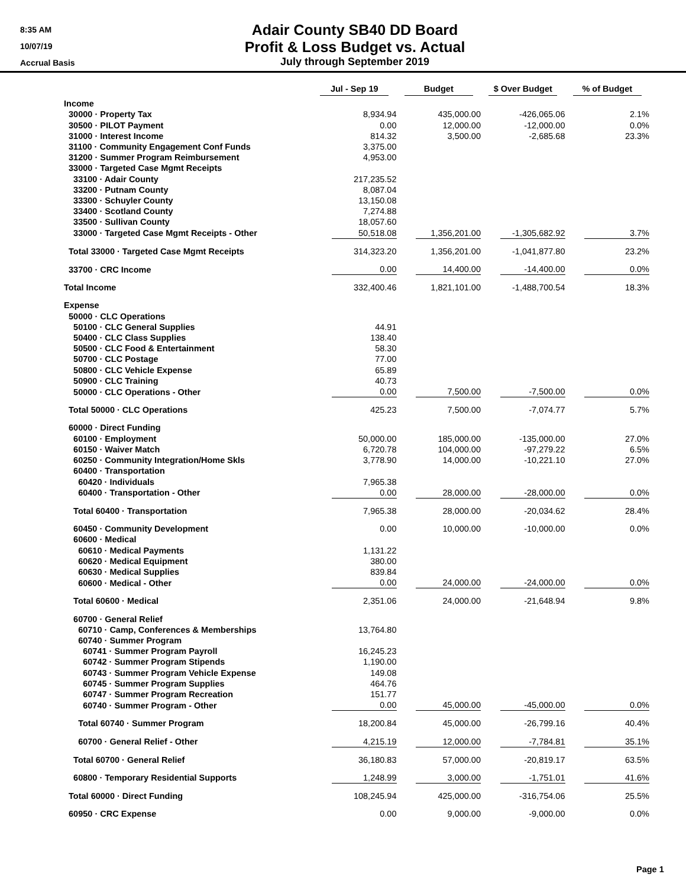8:35 AM
10/07/19
Accrual Basis
Adair County SB40 DD Board
Profit & Loss Budget vs. Actual
July through September 2019
| | Jul - Sep 19 | Budget | $ Over Budget | % of Budget |
| --- | --- | --- | --- | --- |
| Income | | | | |
| 30000 · Property Tax | 8,934.94 | 435,000.00 | -426,065.06 | 2.1% |
| 30500 · PILOT Payment | 0.00 | 12,000.00 | -12,000.00 | 0.0% |
| 31000 · Interest Income | 814.32 | 3,500.00 | -2,685.68 | 23.3% |
| 31100 · Community Engagement Conf Funds | 3,375.00 | | | |
| 31200 · Summer Program Reimbursement | 4,953.00 | | | |
| 33000 · Targeted Case Mgmt Receipts | | | | |
| 33100 · Adair County | 217,235.52 | | | |
| 33200 · Putnam County | 8,087.04 | | | |
| 33300 · Schuyler County | 13,150.08 | | | |
| 33400 · Scotland County | 7,274.88 | | | |
| 33500 · Sullivan County | 18,057.60 | | | |
| 33000 · Targeted Case Mgmt Receipts - Other | 50,518.08 | 1,356,201.00 | -1,305,682.92 | 3.7% |
| Total 33000 · Targeted Case Mgmt Receipts | 314,323.20 | 1,356,201.00 | -1,041,877.80 | 23.2% |
| 33700 · CRC Income | 0.00 | 14,400.00 | -14,400.00 | 0.0% |
| Total Income | 332,400.46 | 1,821,101.00 | -1,488,700.54 | 18.3% |
| Expense | | | | |
| 50000 · CLC Operations | | | | |
| 50100 · CLC General Supplies | 44.91 | | | |
| 50400 · CLC Class Supplies | 138.40 | | | |
| 50500 · CLC Food & Entertainment | 58.30 | | | |
| 50700 · CLC Postage | 77.00 | | | |
| 50800 · CLC Vehicle Expense | 65.89 | | | |
| 50900 · CLC Training | 40.73 | | | |
| 50000 · CLC Operations - Other | 0.00 | 7,500.00 | -7,500.00 | 0.0% |
| Total 50000 · CLC Operations | 425.23 | 7,500.00 | -7,074.77 | 5.7% |
| 60000 · Direct Funding | | | | |
| 60100 · Employment | 50,000.00 | 185,000.00 | -135,000.00 | 27.0% |
| 60150 · Waiver Match | 6,720.78 | 104,000.00 | -97,279.22 | 6.5% |
| 60250 · Community Integration/Home Skls | 3,778.90 | 14,000.00 | -10,221.10 | 27.0% |
| 60400 · Transportation | | | | |
| 60420 · Individuals | 7,965.38 | | | |
| 60400 · Transportation - Other | 0.00 | 28,000.00 | -28,000.00 | 0.0% |
| Total 60400 · Transportation | 7,965.38 | 28,000.00 | -20,034.62 | 28.4% |
| 60450 · Community Development | 0.00 | 10,000.00 | -10,000.00 | 0.0% |
| 60600 · Medical | | | | |
| 60610 · Medical Payments | 1,131.22 | | | |
| 60620 · Medical Equipment | 380.00 | | | |
| 60630 · Medical Supplies | 839.84 | | | |
| 60600 · Medical - Other | 0.00 | 24,000.00 | -24,000.00 | 0.0% |
| Total 60600 · Medical | 2,351.06 | 24,000.00 | -21,648.94 | 9.8% |
| 60700 · General Relief | | | | |
| 60710 · Camp, Conferences & Memberships | 13,764.80 | | | |
| 60740 · Summer Program | | | | |
| 60741 · Summer Program Payroll | 16,245.23 | | | |
| 60742 · Summer Program Stipends | 1,190.00 | | | |
| 60743 · Summer Program Vehicle Expense | 149.08 | | | |
| 60745 · Summer Program Supplies | 464.76 | | | |
| 60747 · Summer Program Recreation | 151.77 | | | |
| 60740 · Summer Program - Other | 0.00 | 45,000.00 | -45,000.00 | 0.0% |
| Total 60740 · Summer Program | 18,200.84 | 45,000.00 | -26,799.16 | 40.4% |
| 60700 · General Relief - Other | 4,215.19 | 12,000.00 | -7,784.81 | 35.1% |
| Total 60700 · General Relief | 36,180.83 | 57,000.00 | -20,819.17 | 63.5% |
| 60800 · Temporary Residential Supports | 1,248.99 | 3,000.00 | -1,751.01 | 41.6% |
| Total 60000 · Direct Funding | 108,245.94 | 425,000.00 | -316,754.06 | 25.5% |
| 60950 · CRC Expense | 0.00 | 9,000.00 | -9,000.00 | 0.0% |
Page 1